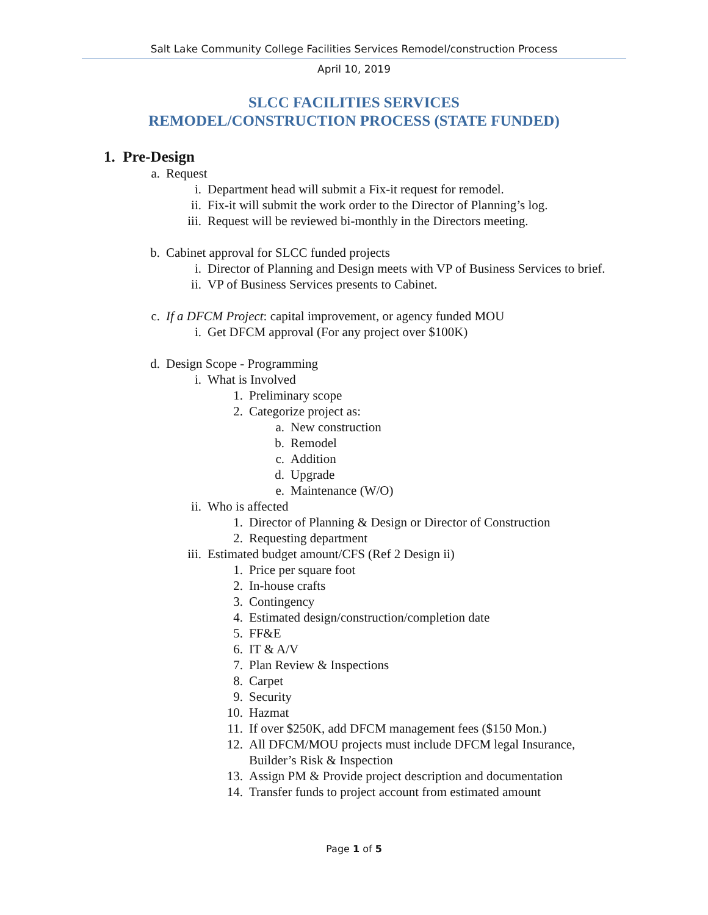Salt Lake Community College Facilities Services Remodel/construction Process
April 10, 2019
SLCC FACILITIES SERVICES
REMODEL/CONSTRUCTION PROCESS (STATE FUNDED)
1. Pre-Design
a. Request
i. Department head will submit a Fix-it request for remodel.
ii. Fix-it will submit the work order to the Director of Planning’s log.
iii. Request will be reviewed bi-monthly in the Directors meeting.
b. Cabinet approval for SLCC funded projects
i. Director of Planning and Design meets with VP of Business Services to brief.
ii. VP of Business Services presents to Cabinet.
c. If a DFCM Project: capital improvement, or agency funded MOU
i. Get DFCM approval (For any project over $100K)
d. Design Scope - Programming
i. What is Involved
1. Preliminary scope
2. Categorize project as:
a. New construction
b. Remodel
c. Addition
d. Upgrade
e. Maintenance (W/O)
ii. Who is affected
1. Director of Planning & Design or Director of Construction
2. Requesting department
iii. Estimated budget amount/CFS (Ref 2 Design ii)
1. Price per square foot
2. In-house crafts
3. Contingency
4. Estimated design/construction/completion date
5. FF&E
6. IT & A/V
7. Plan Review & Inspections
8. Carpet
9. Security
10. Hazmat
11. If over $250K, add DFCM management fees ($150 Mon.)
12. All DFCM/MOU projects must include DFCM legal Insurance, Builder’s Risk & Inspection
13. Assign PM & Provide project description and documentation
14. Transfer funds to project account from estimated amount
Page 1 of 5